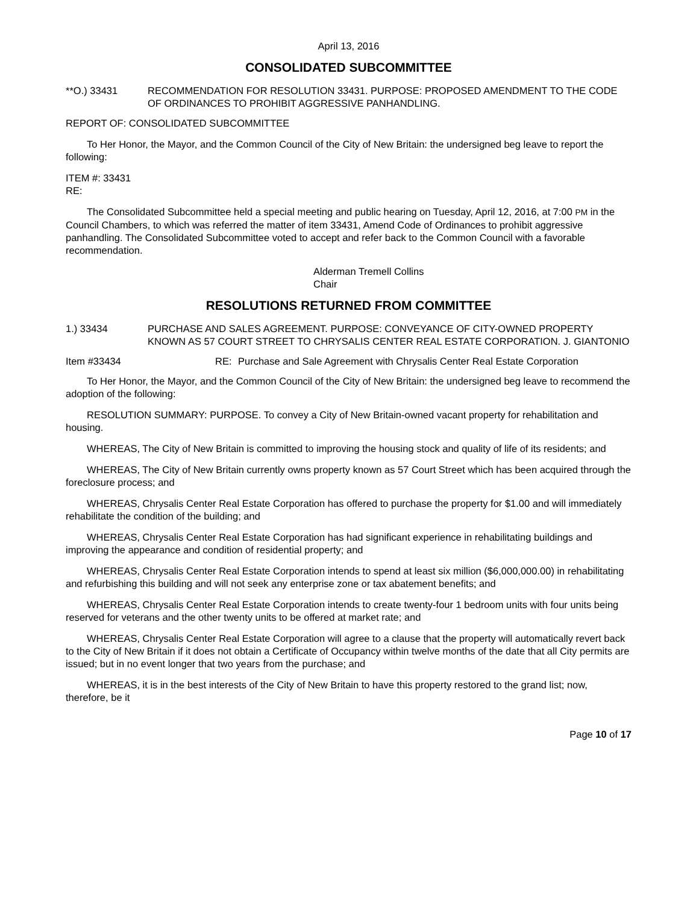April 13, 2016
CONSOLIDATED SUBCOMMITTEE
**O.) 33431 RECOMMENDATION FOR RESOLUTION 33431. PURPOSE: PROPOSED AMENDMENT TO THE CODE OF ORDINANCES TO PROHIBIT AGGRESSIVE PANHANDLING.
REPORT OF: CONSOLIDATED SUBCOMMITTEE
To Her Honor, the Mayor, and the Common Council of the City of New Britain: the undersigned beg leave to report the following:
ITEM #: 33431
RE:
The Consolidated Subcommittee held a special meeting and public hearing on Tuesday, April 12, 2016, at 7:00 PM in the Council Chambers, to which was referred the matter of item 33431, Amend Code of Ordinances to prohibit aggressive panhandling. The Consolidated Subcommittee voted to accept and refer back to the Common Council with a favorable recommendation.
Alderman Tremell Collins
Chair
RESOLUTIONS RETURNED FROM COMMITTEE
1.) 33434 PURCHASE AND SALES AGREEMENT. PURPOSE: CONVEYANCE OF CITY-OWNED PROPERTY KNOWN AS 57 COURT STREET TO CHRYSALIS CENTER REAL ESTATE CORPORATION. J. GIANTONIO
Item #33434 RE: Purchase and Sale Agreement with Chrysalis Center Real Estate Corporation
To Her Honor, the Mayor, and the Common Council of the City of New Britain: the undersigned beg leave to recommend the adoption of the following:
RESOLUTION SUMMARY: PURPOSE. To convey a City of New Britain-owned vacant property for rehabilitation and housing.
WHEREAS, The City of New Britain is committed to improving the housing stock and quality of life of its residents; and
WHEREAS, The City of New Britain currently owns property known as 57 Court Street which has been acquired through the foreclosure process; and
WHEREAS, Chrysalis Center Real Estate Corporation has offered to purchase the property for $1.00 and will immediately rehabilitate the condition of the building; and
WHEREAS, Chrysalis Center Real Estate Corporation has had significant experience in rehabilitating buildings and improving the appearance and condition of residential property; and
WHEREAS, Chrysalis Center Real Estate Corporation intends to spend at least six million ($6,000,000.00) in rehabilitating and refurbishing this building and will not seek any enterprise zone or tax abatement benefits; and
WHEREAS, Chrysalis Center Real Estate Corporation intends to create twenty-four 1 bedroom units with four units being reserved for veterans and the other twenty units to be offered at market rate; and
WHEREAS, Chrysalis Center Real Estate Corporation will agree to a clause that the property will automatically revert back to the City of New Britain if it does not obtain a Certificate of Occupancy within twelve months of the date that all City permits are issued; but in no event longer that two years from the purchase; and
WHEREAS, it is in the best interests of the City of New Britain to have this property restored to the grand list; now, therefore, be it
Page 10 of 17